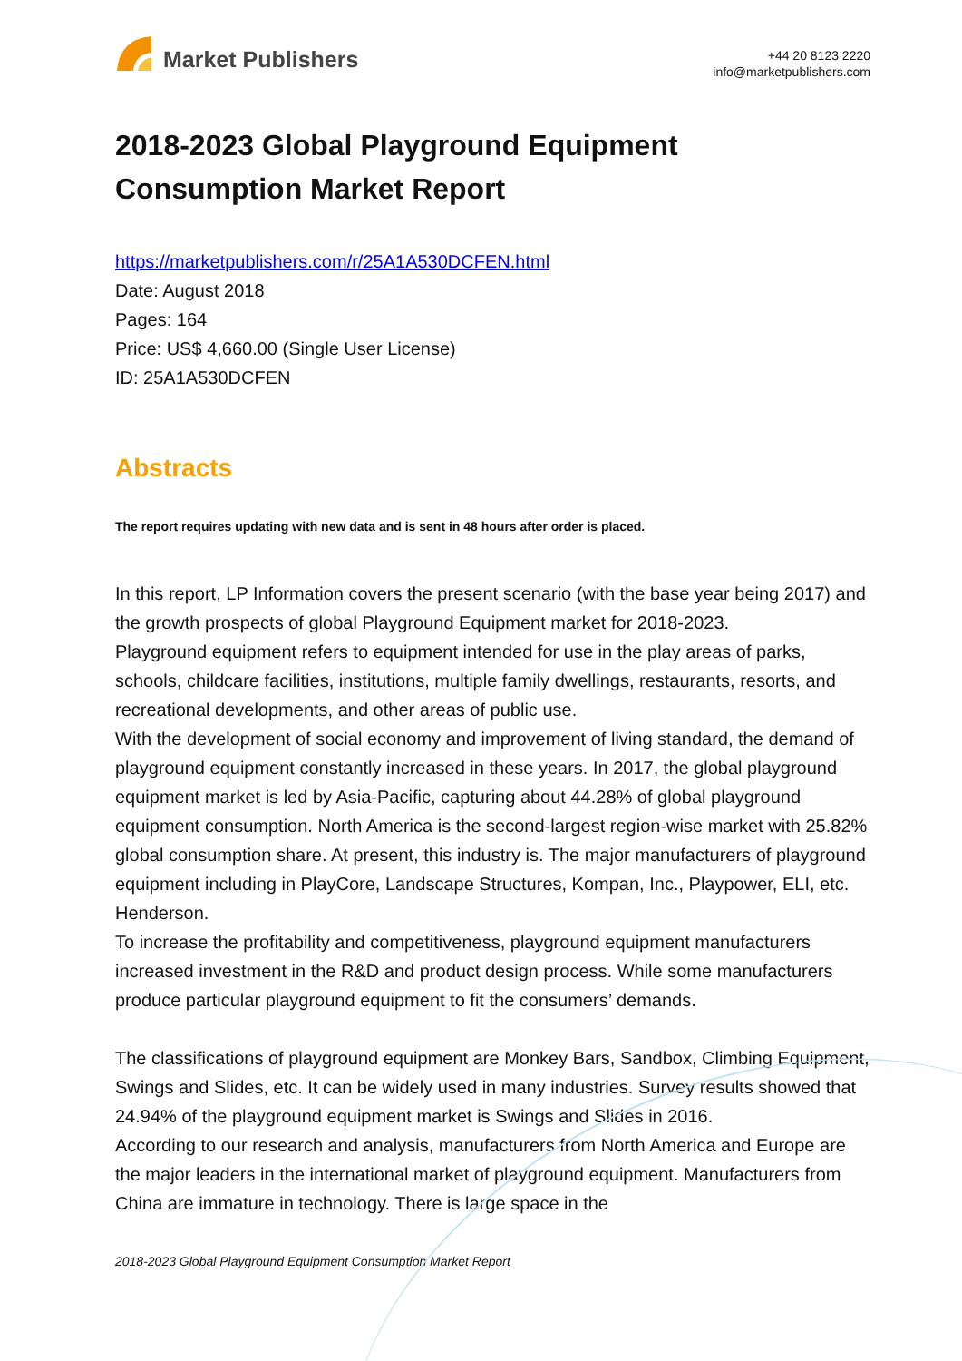Market Publishers
+44 20 8123 2220
info@marketpublishers.com
2018-2023 Global Playground Equipment Consumption Market Report
https://marketpublishers.com/r/25A1A530DCFEN.html
Date: August 2018
Pages: 164
Price: US$ 4,660.00 (Single User License)
ID: 25A1A530DCFEN
Abstracts
The report requires updating with new data and is sent in 48 hours after order is placed.
In this report, LP Information covers the present scenario (with the base year being 2017) and the growth prospects of global Playground Equipment market for 2018-2023.
Playground equipment refers to equipment intended for use in the play areas of parks, schools, childcare facilities, institutions, multiple family dwellings, restaurants, resorts, and recreational developments, and other areas of public use.
With the development of social economy and improvement of living standard, the demand of playground equipment constantly increased in these years. In 2017, the global playground equipment market is led by Asia-Pacific, capturing about 44.28% of global playground equipment consumption. North America is the second-largest region-wise market with 25.82% global consumption share. At present, this industry is. The major manufacturers of playground equipment including in PlayCore, Landscape Structures, Kompan, Inc., Playpower, ELI, etc. Henderson.
To increase the profitability and competitiveness, playground equipment manufacturers increased investment in the R&D and product design process. While some manufacturers produce particular playground equipment to fit the consumers’ demands.
The classifications of playground equipment are Monkey Bars, Sandbox, Climbing Equipment, Swings and Slides, etc. It can be widely used in many industries. Survey results showed that 24.94% of the playground equipment market is Swings and Slides in 2016.
According to our research and analysis, manufacturers from North America and Europe are the major leaders in the international market of playground equipment. Manufacturers from China are immature in technology. There is large space in the
2018-2023 Global Playground Equipment Consumption Market Report